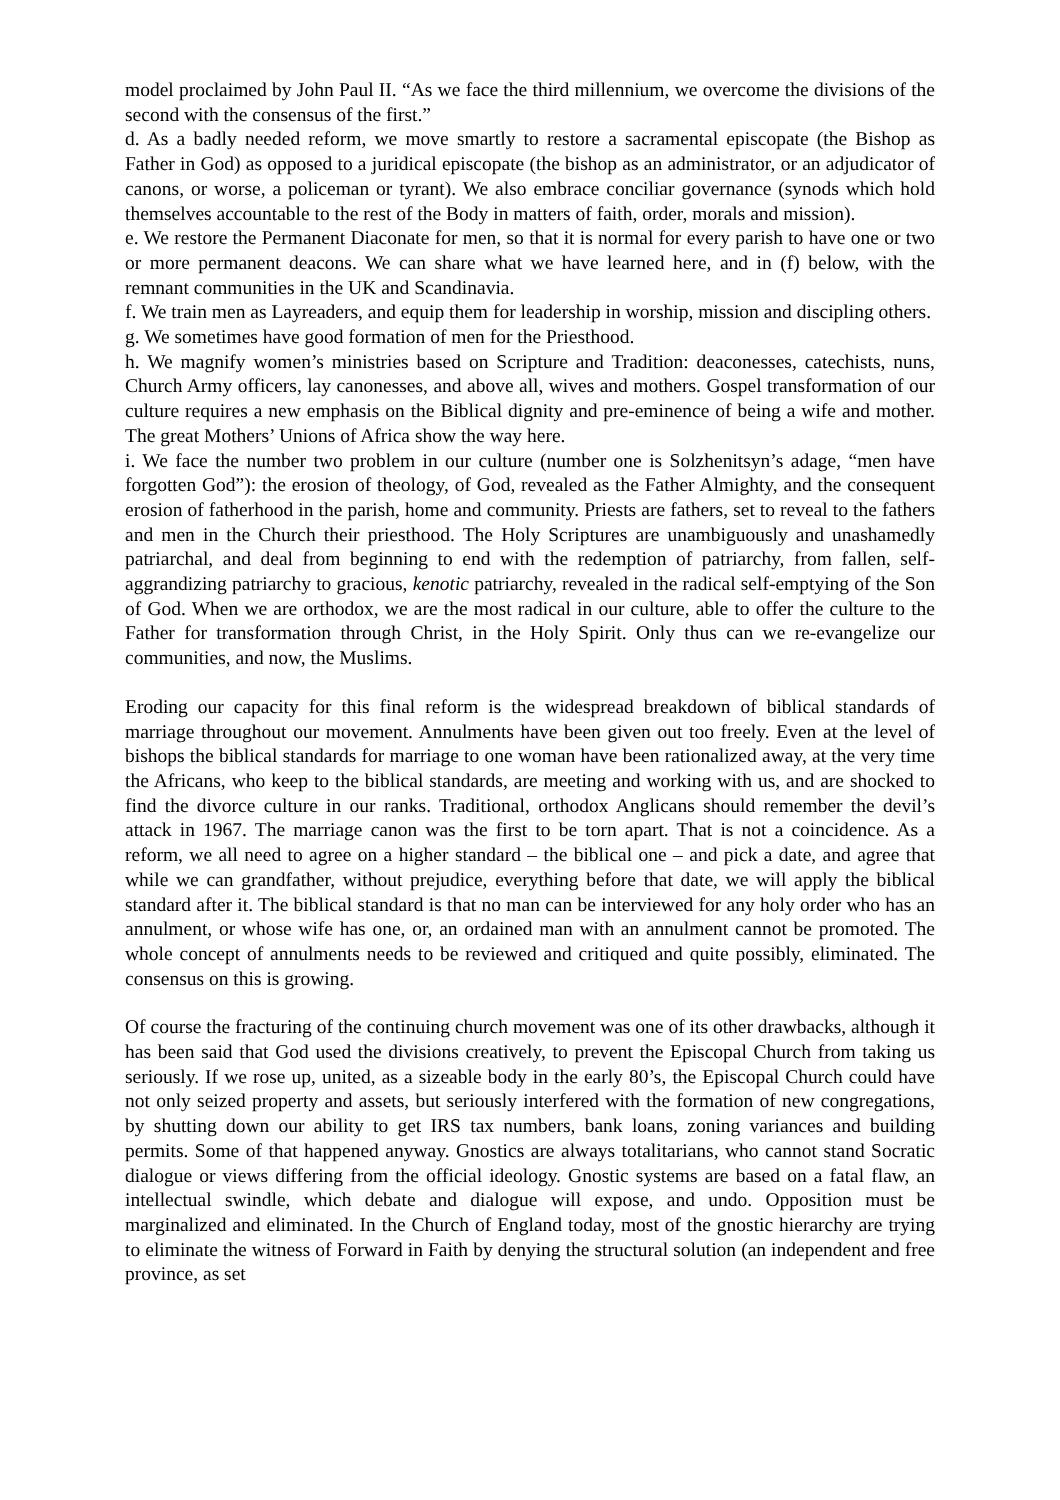model proclaimed by John Paul II. “As we face the third millennium, we overcome the divisions of the second with the consensus of the first.”
d. As a badly needed reform, we move smartly to restore a sacramental episcopate (the Bishop as Father in God) as opposed to a juridical episcopate (the bishop as an administrator, or an adjudicator of canons, or worse, a policeman or tyrant). We also embrace conciliar governance (synods which hold themselves accountable to the rest of the Body in matters of faith, order, morals and mission).
e. We restore the Permanent Diaconate for men, so that it is normal for every parish to have one or two or more permanent deacons. We can share what we have learned here, and in (f) below, with the remnant communities in the UK and Scandinavia.
f. We train men as Layreaders, and equip them for leadership in worship, mission and discipling others.
g. We sometimes have good formation of men for the Priesthood.
h. We magnify women’s ministries based on Scripture and Tradition: deaconesses, catechists, nuns, Church Army officers, lay canonesses, and above all, wives and mothers. Gospel transformation of our culture requires a new emphasis on the Biblical dignity and pre-eminence of being a wife and mother. The great Mothers’ Unions of Africa show the way here.
i. We face the number two problem in our culture (number one is Solzhenitsyn’s adage, “men have forgotten God”): the erosion of theology, of God, revealed as the Father Almighty, and the consequent erosion of fatherhood in the parish, home and community. Priests are fathers, set to reveal to the fathers and men in the Church their priesthood. The Holy Scriptures are unambiguously and unashamedly patriarchal, and deal from beginning to end with the redemption of patriarchy, from fallen, self-aggrandizing patriarchy to gracious, kenotic patriarchy, revealed in the radical self-emptying of the Son of God. When we are orthodox, we are the most radical in our culture, able to offer the culture to the Father for transformation through Christ, in the Holy Spirit. Only thus can we re-evangelize our communities, and now, the Muslims.
Eroding our capacity for this final reform is the widespread breakdown of biblical standards of marriage throughout our movement. Annulments have been given out too freely. Even at the level of bishops the biblical standards for marriage to one woman have been rationalized away, at the very time the Africans, who keep to the biblical standards, are meeting and working with us, and are shocked to find the divorce culture in our ranks. Traditional, orthodox Anglicans should remember the devil’s attack in 1967. The marriage canon was the first to be torn apart. That is not a coincidence. As a reform, we all need to agree on a higher standard – the biblical one – and pick a date, and agree that while we can grandfather, without prejudice, everything before that date, we will apply the biblical standard after it. The biblical standard is that no man can be interviewed for any holy order who has an annulment, or whose wife has one, or, an ordained man with an annulment cannot be promoted. The whole concept of annulments needs to be reviewed and critiqued and quite possibly, eliminated. The consensus on this is growing.
Of course the fracturing of the continuing church movement was one of its other drawbacks, although it has been said that God used the divisions creatively, to prevent the Episcopal Church from taking us seriously. If we rose up, united, as a sizeable body in the early 80’s, the Episcopal Church could have not only seized property and assets, but seriously interfered with the formation of new congregations, by shutting down our ability to get IRS tax numbers, bank loans, zoning variances and building permits. Some of that happened anyway. Gnostics are always totalitarians, who cannot stand Socratic dialogue or views differing from the official ideology. Gnostic systems are based on a fatal flaw, an intellectual swindle, which debate and dialogue will expose, and undo. Opposition must be marginalized and eliminated. In the Church of England today, most of the gnostic hierarchy are trying to eliminate the witness of Forward in Faith by denying the structural solution (an independent and free province, as set